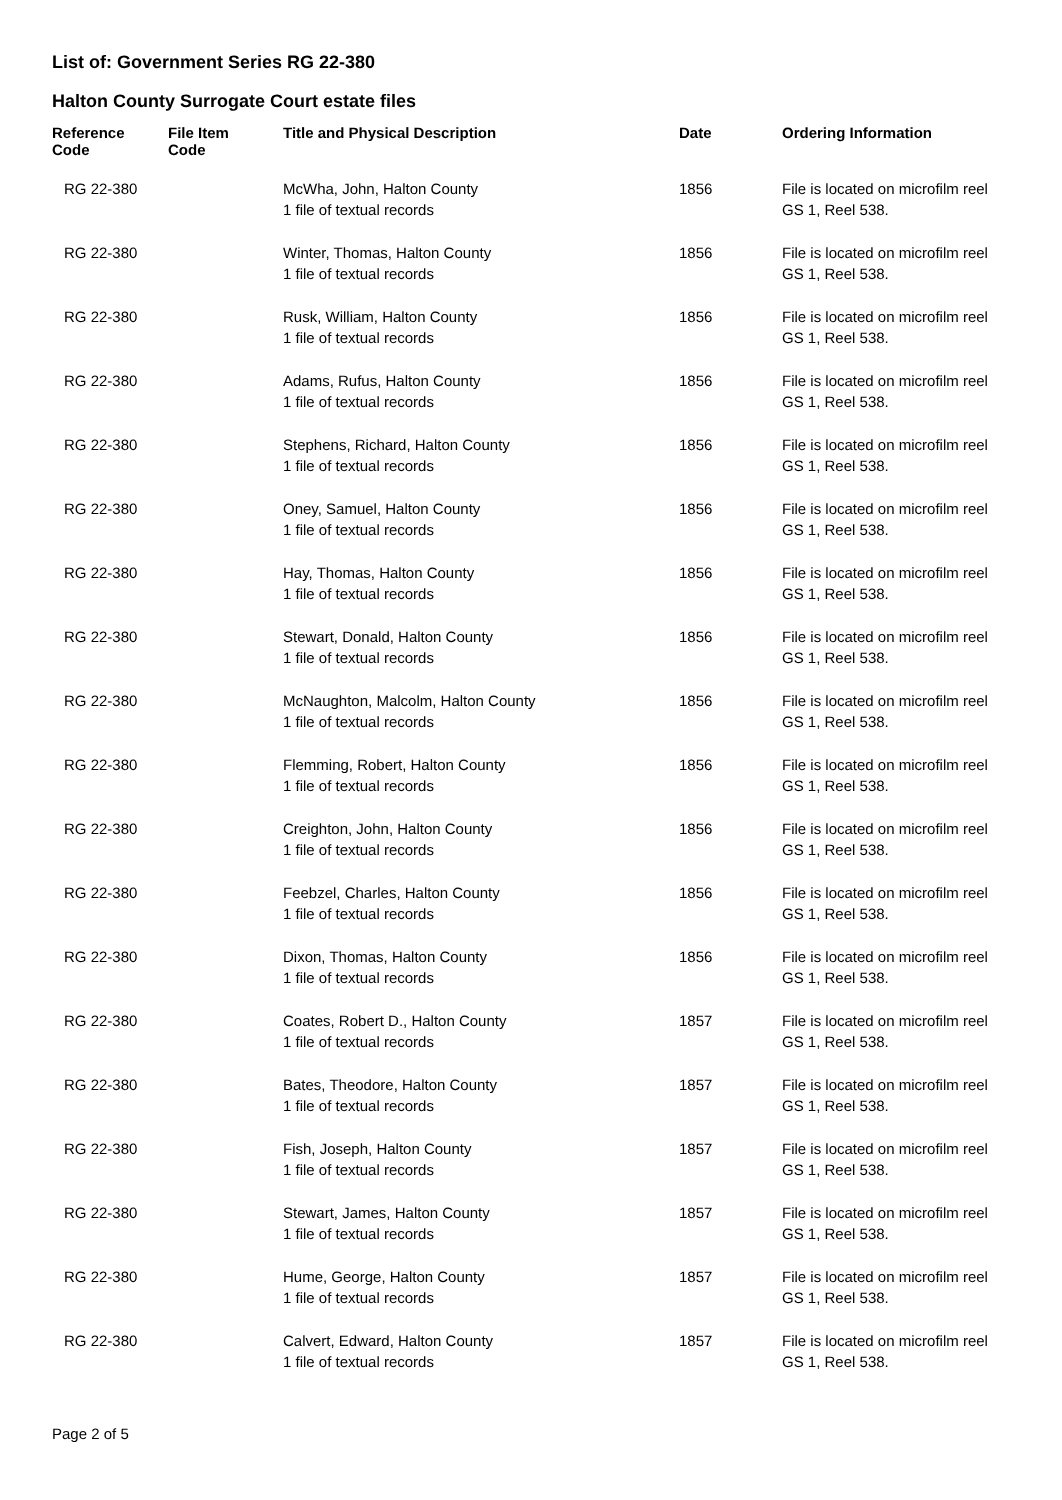List of: Government Series RG 22-380
Halton County Surrogate Court estate files
| Reference Code | File Item Code | Title and Physical Description | Date | Ordering Information |
| --- | --- | --- | --- | --- |
| RG 22-380 | | McWha, John, Halton County 1 file of textual records | 1856 | File is located on microfilm reel GS 1, Reel 538. |
| RG 22-380 | | Winter, Thomas, Halton County 1 file of textual records | 1856 | File is located on microfilm reel GS 1, Reel 538. |
| RG 22-380 | | Rusk, William, Halton County 1 file of textual records | 1856 | File is located on microfilm reel GS 1, Reel 538. |
| RG 22-380 | | Adams, Rufus, Halton County 1 file of textual records | 1856 | File is located on microfilm reel GS 1, Reel 538. |
| RG 22-380 | | Stephens, Richard, Halton County 1 file of textual records | 1856 | File is located on microfilm reel GS 1, Reel 538. |
| RG 22-380 | | Oney, Samuel, Halton County 1 file of textual records | 1856 | File is located on microfilm reel GS 1, Reel 538. |
| RG 22-380 | | Hay, Thomas, Halton County 1 file of textual records | 1856 | File is located on microfilm reel GS 1, Reel 538. |
| RG 22-380 | | Stewart, Donald, Halton County 1 file of textual records | 1856 | File is located on microfilm reel GS 1, Reel 538. |
| RG 22-380 | | McNaughton, Malcolm, Halton County 1 file of textual records | 1856 | File is located on microfilm reel GS 1, Reel 538. |
| RG 22-380 | | Flemming, Robert, Halton County 1 file of textual records | 1856 | File is located on microfilm reel GS 1, Reel 538. |
| RG 22-380 | | Creighton, John, Halton County 1 file of textual records | 1856 | File is located on microfilm reel GS 1, Reel 538. |
| RG 22-380 | | Feebzel, Charles, Halton County 1 file of textual records | 1856 | File is located on microfilm reel GS 1, Reel 538. |
| RG 22-380 | | Dixon, Thomas, Halton County 1 file of textual records | 1856 | File is located on microfilm reel GS 1, Reel 538. |
| RG 22-380 | | Coates, Robert D., Halton County 1 file of textual records | 1857 | File is located on microfilm reel GS 1, Reel 538. |
| RG 22-380 | | Bates, Theodore, Halton County 1 file of textual records | 1857 | File is located on microfilm reel GS 1, Reel 538. |
| RG 22-380 | | Fish, Joseph, Halton County 1 file of textual records | 1857 | File is located on microfilm reel GS 1, Reel 538. |
| RG 22-380 | | Stewart, James, Halton County 1 file of textual records | 1857 | File is located on microfilm reel GS 1, Reel 538. |
| RG 22-380 | | Hume, George, Halton County 1 file of textual records | 1857 | File is located on microfilm reel GS 1, Reel 538. |
| RG 22-380 | | Calvert, Edward, Halton County 1 file of textual records | 1857 | File is located on microfilm reel GS 1, Reel 538. |
Page 2 of 5